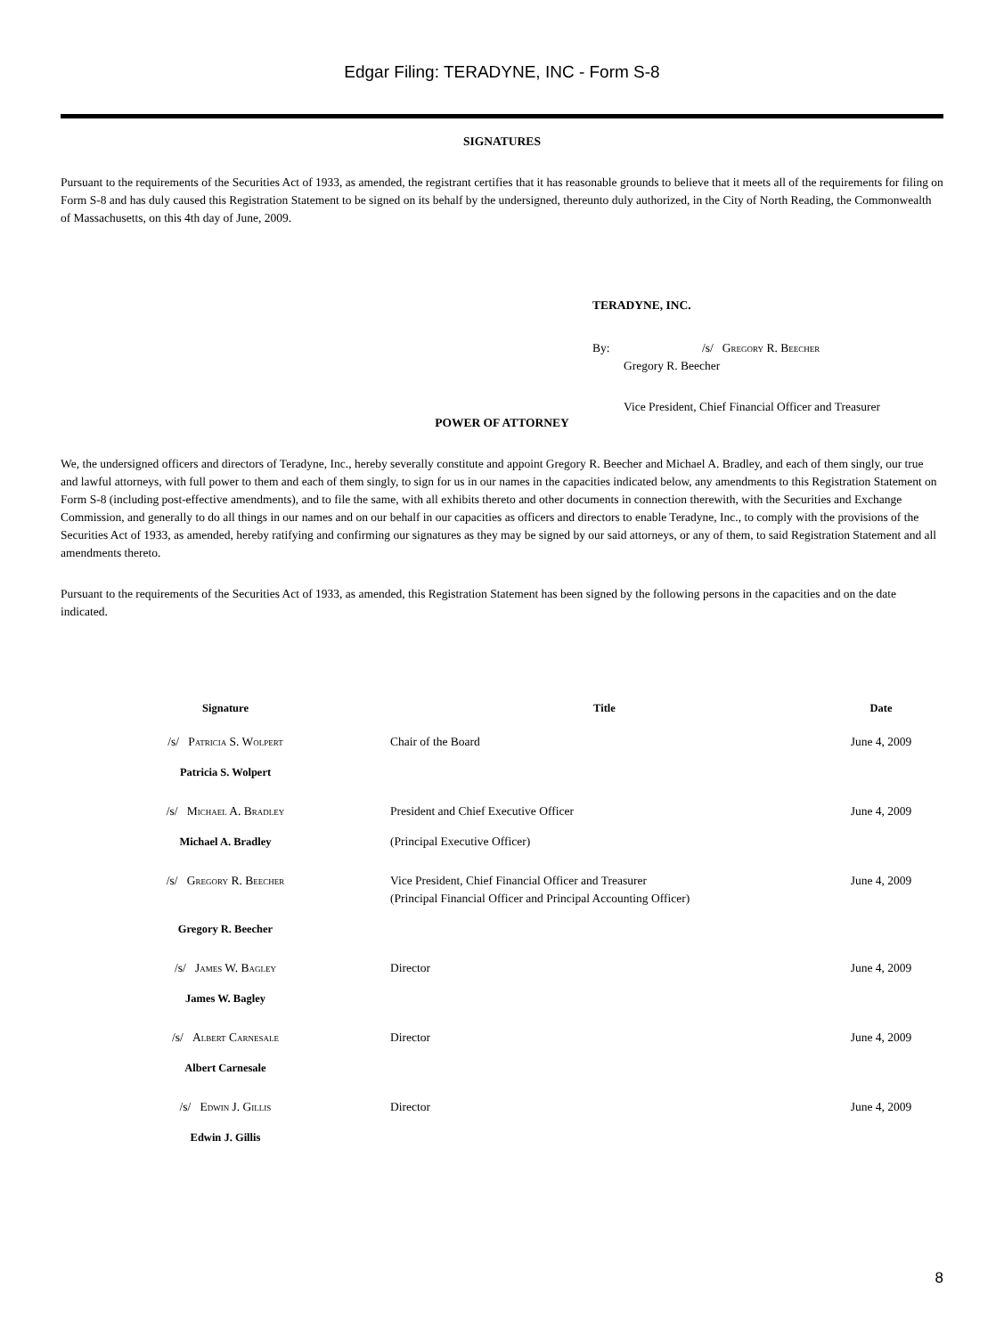Edgar Filing: TERADYNE, INC - Form S-8
SIGNATURES
Pursuant to the requirements of the Securities Act of 1933, as amended, the registrant certifies that it has reasonable grounds to believe that it meets all of the requirements for filing on Form S-8 and has duly caused this Registration Statement to be signed on its behalf by the undersigned, thereunto duly authorized, in the City of North Reading, the Commonwealth of Massachusetts, on this 4th day of June, 2009.
TERADYNE, INC.
By: /s/ Gregory R. Beecher
Gregory R. Beecher
Vice President, Chief Financial Officer and Treasurer
POWER OF ATTORNEY
We, the undersigned officers and directors of Teradyne, Inc., hereby severally constitute and appoint Gregory R. Beecher and Michael A. Bradley, and each of them singly, our true and lawful attorneys, with full power to them and each of them singly, to sign for us in our names in the capacities indicated below, any amendments to this Registration Statement on Form S-8 (including post-effective amendments), and to file the same, with all exhibits thereto and other documents in connection therewith, with the Securities and Exchange Commission, and generally to do all things in our names and on our behalf in our capacities as officers and directors to enable Teradyne, Inc., to comply with the provisions of the Securities Act of 1933, as amended, hereby ratifying and confirming our signatures as they may be signed by our said attorneys, or any of them, to said Registration Statement and all amendments thereto.
Pursuant to the requirements of the Securities Act of 1933, as amended, this Registration Statement has been signed by the following persons in the capacities and on the date indicated.
| Signature | Title | Date |
| --- | --- | --- |
| /s/ Patricia S. Wolpert | Chair of the Board | June 4, 2009 |
| Patricia S. Wolpert | | |
| /s/ Michael A. Bradley | President and Chief Executive Officer | June 4, 2009 |
| Michael A. Bradley | (Principal Executive Officer) | |
| /s/ Gregory R. Beecher | Vice President, Chief Financial Officer and Treasurer (Principal Financial Officer and Principal Accounting Officer) | June 4, 2009 |
| Gregory R. Beecher | | |
| /s/ James W. Bagley | Director | June 4, 2009 |
| James W. Bagley | | |
| /s/ Albert Carnesale | Director | June 4, 2009 |
| Albert Carnesale | | |
| /s/ Edwin J. Gillis | Director | June 4, 2009 |
| Edwin J. Gillis | | |
8